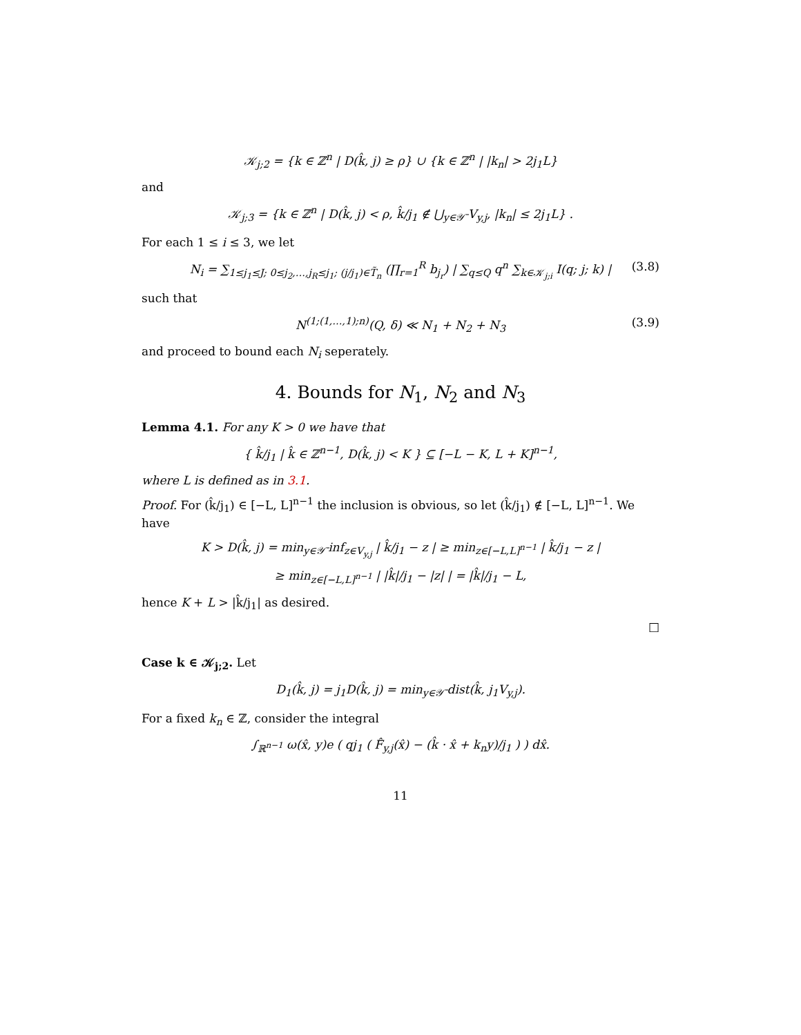𝒦<sub>j;2</sub> = {k ∈ ℤ<sup>n</sup> | D(k̂, j) ≥ ρ} ∪ {k ∈ ℤ<sup>n</sup> | |k<sub>n</sub>| > 2j<sub>1</sub>L}
and
𝒦<sub>j;3</sub> = {k ∈ ℤ<sup>n</sup> | D(k̂, j) < ρ, k̂/j<sub>1</sub> ∉ ⋃<sub>y∈𝒴̄</sub> V<sub>y,j</sub>, |k<sub>n</sub>| ≤ 2j<sub>1</sub>L} .
For each 1 ≤ i ≤ 3, we let
N<sub>i</sub> = ∑<sub>1≤j<sub>1</sub>≤J; 0≤j<sub>2</sub>,…,j<sub>R</sub>≤j<sub>1</sub>; (j/j<sub>1</sub>)∈T̃<sub>n</sub></sub> (∏<sub>r=1</sub><sup>R</sup> b<sub>j<sub>r</sub></sub>) | ∑<sub>q≤Q</sub> q<sup>n</sup> ∑<sub>k∈𝒦<sub>j;i</sub></sub> I(q; j; k) | (3.8)
such that
N<sup>(1;(1,…,1);n)</sup>(Q, δ) ≪ N<sub>1</sub> + N<sub>2</sub> + N<sub>3</sub> (3.9)
and proceed to bound each N<sub>i</sub> seperately.
4. Bounds for N<sub>1</sub>, N<sub>2</sub> and N<sub>3</sub>
Lemma 4.1. For any K > 0 we have that
{ k̂/j<sub>1</sub> | k̂ ∈ ℤ<sup>n−1</sup>, D(k̂, j) < K } ⊆ [−L − K, L + K]<sup>n−1</sup>,
where L is defined as in 3.1.
Proof. For (k̂/j<sub>1</sub>) ∈ [−L, L]<sup>n−1</sup> the inclusion is obvious, so let (k̂/j<sub>1</sub>) ∉ [−L, L]<sup>n−1</sup>. We have
K > D(k̂, j) = min<sub>y∈𝒴̄</sub> inf<sub>z∈V<sub>y,j</sub></sub> | k̂/j<sub>1</sub> − z | ≥ min<sub>z∈[−L,L]<sup>n−1</sup></sub> | k̂/j<sub>1</sub> − z |
≥ min<sub>z∈[−L,L]<sup>n−1</sup></sub> | |k̂|/j<sub>1</sub> − |z| | = |k̂|/j<sub>1</sub> − L,
hence K + L > |k̂/j<sub>1</sub>| as desired.
□
Case k ∈ 𝒦<sub>j;2</sub>. Let
D<sub>1</sub>(k̂, j) = j<sub>1</sub>D(k̂, j) = min<sub>y∈𝒴̄</sub> dist(k̂, j<sub>1</sub>V<sub>y,j</sub>).
For a fixed k<sub>n</sub> ∈ ℤ, consider the integral
∫<sub>ℝ<sup>n−1</sup></sub> ω(x̂, y)e ( qj<sub>1</sub> ( F̂<sub>y,j</sub>(x̂) − (k̂ · x̂ + k<sub>n</sub>y)/j<sub>1</sub> ) ) dx̂.
11